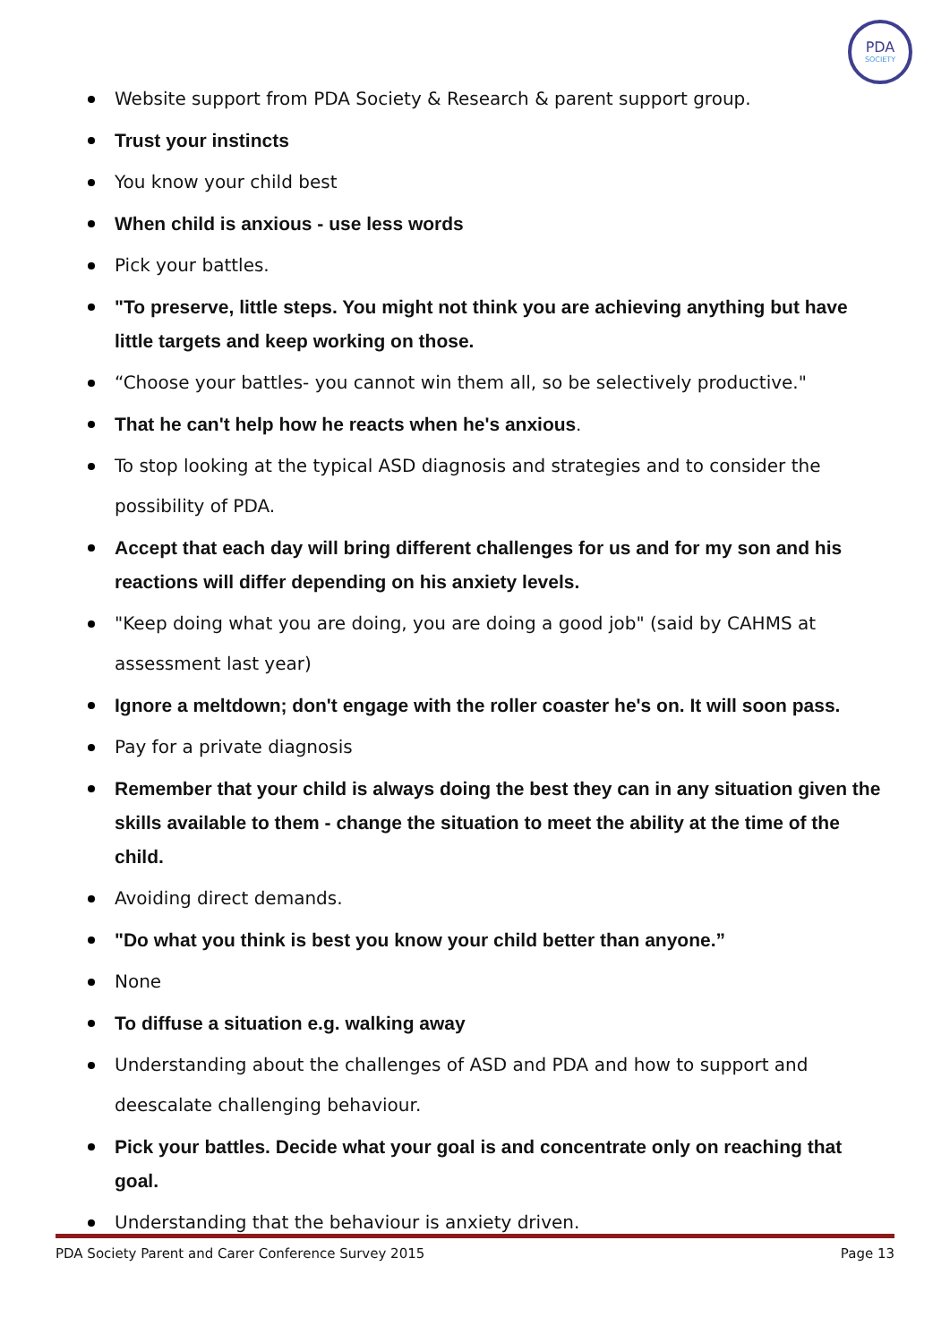PDA
SOCIETY
Website support from PDA Society & Research & parent support group.
Trust your instincts
You know your child best
When child is anxious - use less words
Pick your battles.
"To preserve, little steps. You might not think you are achieving anything but have little targets and keep working on those.
“Choose your battles- you cannot win them all, so be selectively productive."
That he can't help how he reacts when he's anxious.
To stop looking at the typical ASD diagnosis and strategies and to consider the possibility of PDA.
Accept that each day will bring different challenges for us and for my son and his reactions will differ depending on his anxiety levels.
"Keep doing what you are doing, you are doing a good job" (said by CAHMS at assessment last year)
Ignore a meltdown; don't engage with the roller coaster he's on. It will soon pass.
Pay for a private diagnosis
Remember that your child is always doing the best they can in any situation given the skills available to them - change the situation to meet the ability at the time of the child.
Avoiding direct demands.
"Do what you think is best you know your child better than anyone.”
None
To diffuse a situation e.g. walking away
Understanding about the challenges of ASD and PDA and how to support and deescalate challenging behaviour.
Pick your battles. Decide what your goal is and concentrate only on reaching that goal.
Understanding that the behaviour is anxiety driven.
PDA Society Parent and Carer Conference Survey 2015 Page 13